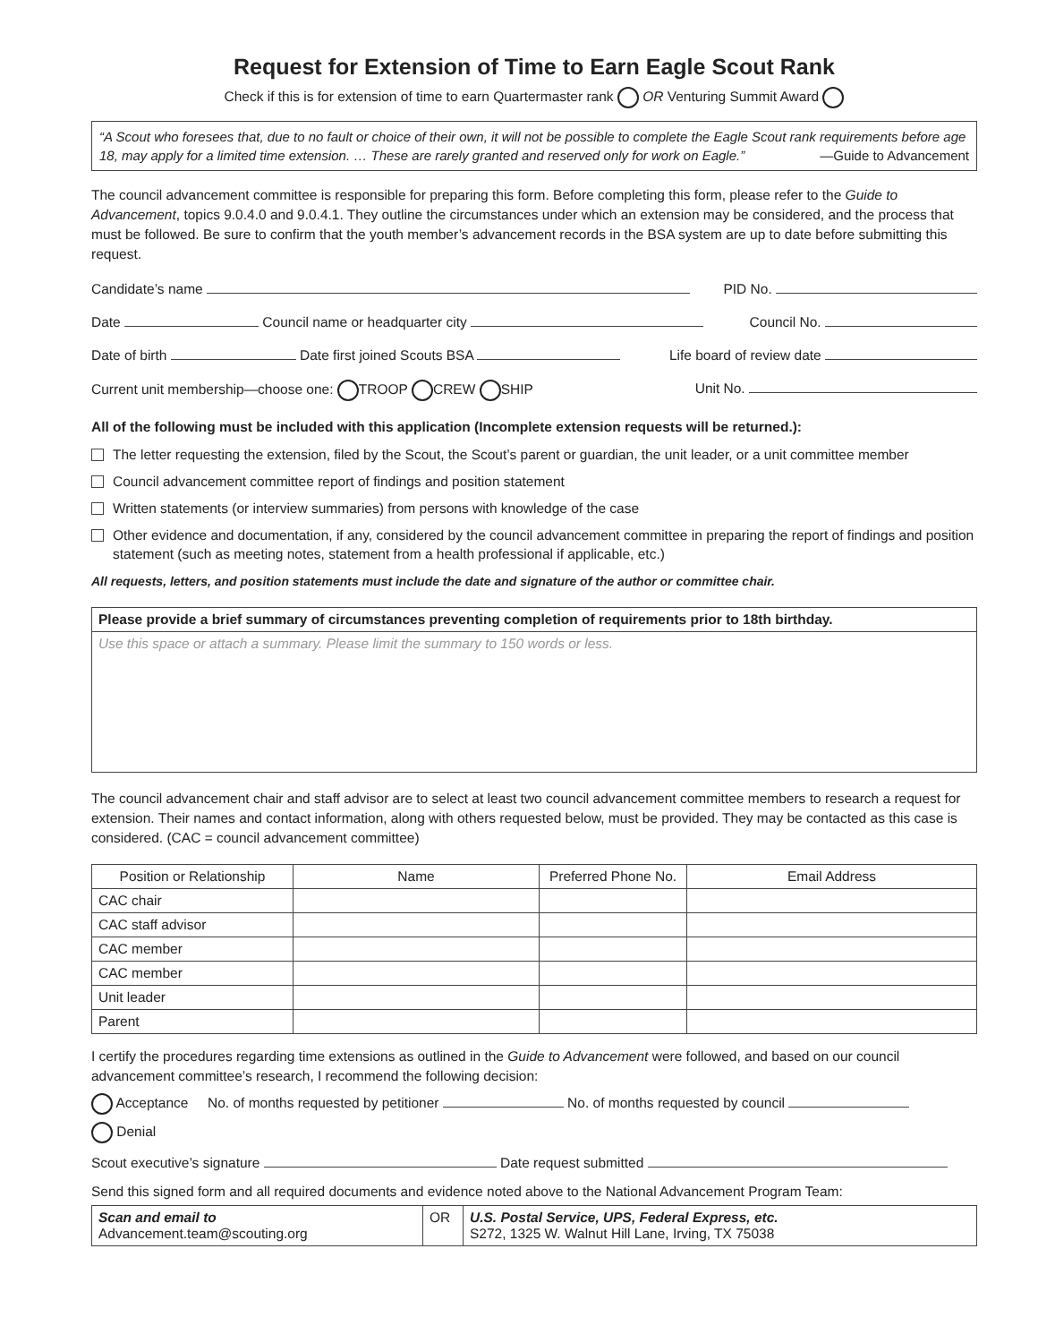Request for Extension of Time to Earn Eagle Scout Rank
Check if this is for extension of time to earn Quartermaster rank OR Venturing Summit Award
“A Scout who foresees that, due to no fault or choice of their own, it will not be possible to complete the Eagle Scout rank requirements before age 18, may apply for a limited time extension. … These are rarely granted and reserved only for work on Eagle.”
—Guide to Advancement
The council advancement committee is responsible for preparing this form. Before completing this form, please refer to the Guide to Advancement, topics 9.0.4.0 and 9.0.4.1. They outline the circumstances under which an extension may be considered, and the process that must be followed. Be sure to confirm that the youth member’s advancement records in the BSA system are up to date before submitting this request.
Candidate’s name PID No.
Date Council name or headquarter city Council No.
Date of birth Date first joined Scouts BSA Life board of review date
Current unit membership—choose one: TROOP CREW SHIP Unit No.
All of the following must be included with this application (Incomplete extension requests will be returned.):
The letter requesting the extension, filed by the Scout, the Scout’s parent or guardian, the unit leader, or a unit committee member
Council advancement committee report of findings and position statement
Written statements (or interview summaries) from persons with knowledge of the case
Other evidence and documentation, if any, considered by the council advancement committee in preparing the report of findings and position statement (such as meeting notes, statement from a health professional if applicable, etc.)
All requests, letters, and position statements must include the date and signature of the author or committee chair.
| Please provide a brief summary of circumstances preventing completion of requirements prior to 18th birthday. |
| Use this space or attach a summary. Please limit the summary to 150 words or less. |
The council advancement chair and staff advisor are to select at least two council advancement committee members to research a request for extension. Their names and contact information, along with others requested below, must be provided. They may be contacted as this case is considered. (CAC = council advancement committee)
| Position or Relationship | Name | Preferred Phone No. | Email Address |
| --- | --- | --- | --- |
| CAC chair | | | |
| CAC staff advisor | | | |
| CAC member | | | |
| CAC member | | | |
| Unit leader | | | |
| Parent | | | |
I certify the procedures regarding time extensions as outlined in the Guide to Advancement were followed, and based on our council advancement committee’s research, I recommend the following decision:
Acceptance No. of months requested by petitioner No. of months requested by council
Denial
Scout executive’s signature Date request submitted
Send this signed form and all required documents and evidence noted above to the National Advancement Program Team:
| Scan and email to Advancement.team@scouting.org | OR | U.S. Postal Service, UPS, Federal Express, etc. S272, 1325 W. Walnut Hill Lane, Irving, TX 75038 |